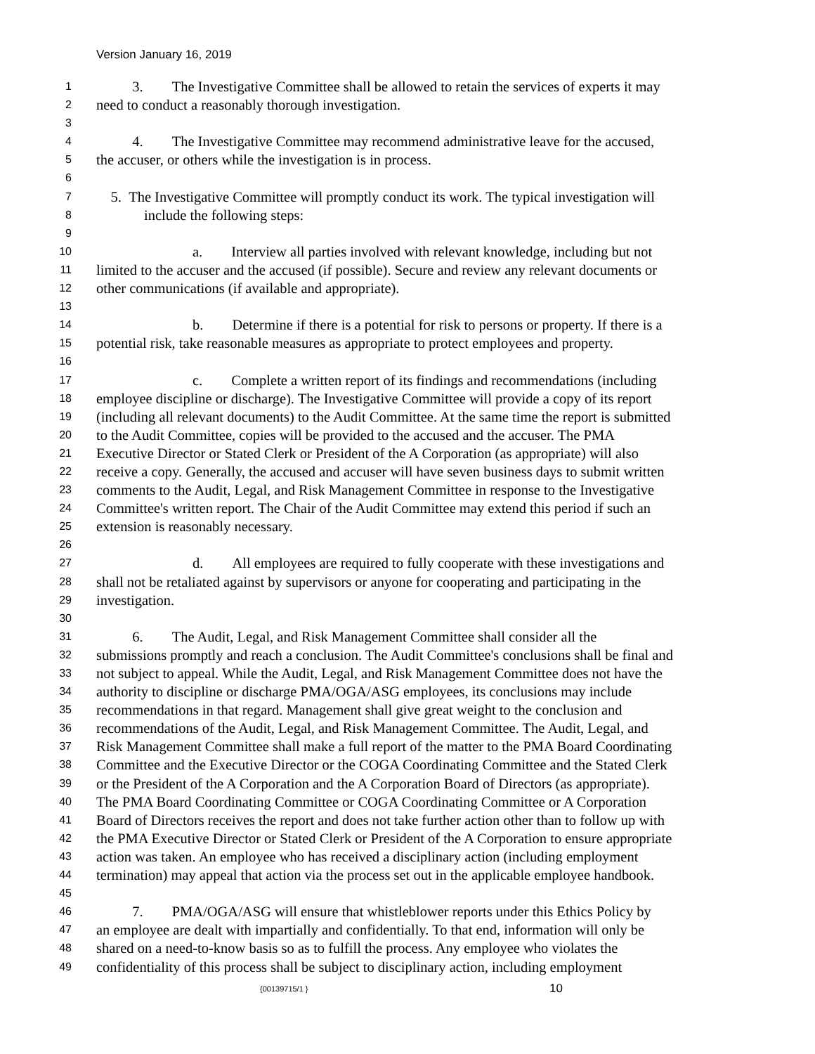Version January 16, 2019
1   3.  The Investigative Committee shall be allowed to retain the services of experts it may
2 need to conduct a reasonably thorough investigation.
3
4   4.  The Investigative Committee may recommend administrative leave for the accused,
5 the accuser, or others while the investigation is in process.
6
7 5. The Investigative Committee will promptly conduct its work. The typical investigation will
8 include the following steps:
9
10 a.  Interview all parties involved with relevant knowledge, including but not
11 limited to the accuser and the accused (if possible). Secure and review any relevant documents or
12 other communications (if available and appropriate).
13
14 b.  Determine if there is a potential for risk to persons or property. If there is a
15 potential risk, take reasonable measures as appropriate to protect employees and property.
16
17 c.  Complete a written report of its findings and recommendations (including
18 employee discipline or discharge). The Investigative Committee will provide a copy of its report
19 (including all relevant documents) to the Audit Committee. At the same time the report is submitted
20 to the Audit Committee, copies will be provided to the accused and the accuser. The PMA
21 Executive Director or Stated Clerk or President of the A Corporation (as appropriate) will also
22 receive a copy. Generally, the accused and accuser will have seven business days to submit written
23 comments to the Audit, Legal, and Risk Management Committee in response to the Investigative
24 Committee's written report. The Chair of the Audit Committee may extend this period if such an
25 extension is reasonably necessary.
26
27 d.  All employees are required to fully cooperate with these investigations and
28 shall not be retaliated against by supervisors or anyone for cooperating and participating in the
29 investigation.
30
31   6.  The Audit, Legal, and Risk Management Committee shall consider all the
32 submissions promptly and reach a conclusion. The Audit Committee's conclusions shall be final and
33 not subject to appeal. While the Audit, Legal, and Risk Management Committee does not have the
34 authority to discipline or discharge PMA/OGA/ASG employees, its conclusions may include
35 recommendations in that regard. Management shall give great weight to the conclusion and
36 recommendations of the Audit, Legal, and Risk Management Committee. The Audit, Legal, and
37 Risk Management Committee shall make a full report of the matter to the PMA Board Coordinating
38 Committee and the Executive Director or the COGA Coordinating Committee and the Stated Clerk
39 or the President of the A Corporation and the A Corporation Board of Directors (as appropriate).
40 The PMA Board Coordinating Committee or COGA Coordinating Committee or A Corporation
41 Board of Directors receives the report and does not take further action other than to follow up with
42 the PMA Executive Director or Stated Clerk or President of the A Corporation to ensure appropriate
43 action was taken. An employee who has received a disciplinary action (including employment
44 termination) may appeal that action via the process set out in the applicable employee handbook.
45
46   7.  PMA/OGA/ASG will ensure that whistleblower reports under this Ethics Policy by
47 an employee are dealt with impartially and confidentially. To that end, information will only be
48 shared on a need-to-know basis so as to fulfill the process. Any employee who violates the
49 confidentiality of this process shall be subject to disciplinary action, including employment
{00139715/1 } 10